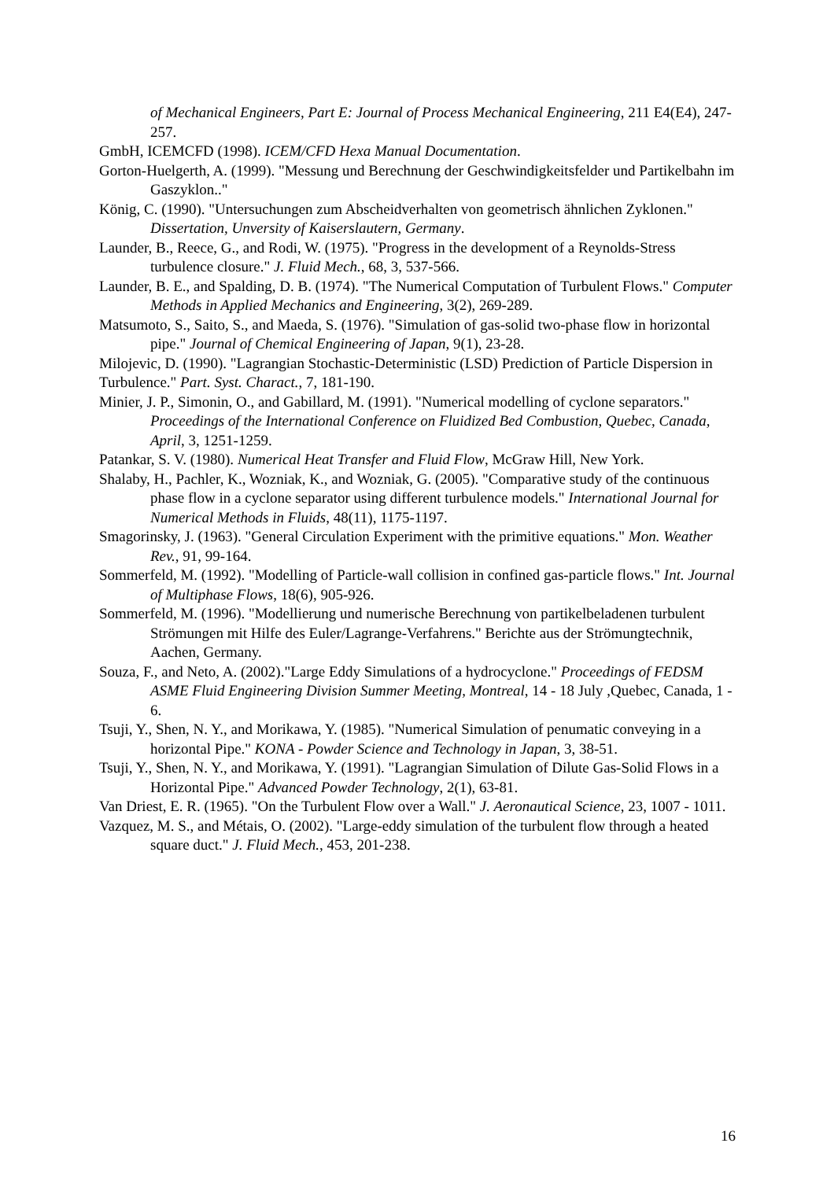of Mechanical Engineers, Part E: Journal of Process Mechanical Engineering, 211 E4(E4), 247-257.
GmbH, ICEMCFD (1998). ICEM/CFD Hexa Manual Documentation.
Gorton-Huelgerth, A. (1999). "Messung und Berechnung der Geschwindigkeitsfelder und Partikelbahn im Gaszyklon.."
König, C. (1990). "Untersuchungen zum Abscheidverhalten von geometrisch ähnlichen Zyklonen." Dissertation, Unversity of Kaiserslautern, Germany.
Launder, B., Reece, G., and Rodi, W. (1975). "Progress in the development of a Reynolds-Stress turbulence closure." J. Fluid Mech., 68, 3, 537-566.
Launder, B. E., and Spalding, D. B. (1974). "The Numerical Computation of Turbulent Flows." Computer Methods in Applied Mechanics and Engineering, 3(2), 269-289.
Matsumoto, S., Saito, S., and Maeda, S. (1976). "Simulation of gas-solid two-phase flow in horizontal pipe." Journal of Chemical Engineering of Japan, 9(1), 23-28.
Milojevic, D. (1990). "Lagrangian Stochastic-Deterministic (LSD) Prediction of Particle Dispersion in Turbulence." Part. Syst. Charact., 7, 181-190.
Minier, J. P., Simonin, O., and Gabillard, M. (1991). "Numerical modelling of cyclone separators." Proceedings of the International Conference on Fluidized Bed Combustion, Quebec, Canada, April, 3, 1251-1259.
Patankar, S. V. (1980). Numerical Heat Transfer and Fluid Flow, McGraw Hill, New York.
Shalaby, H., Pachler, K., Wozniak, K., and Wozniak, G. (2005). "Comparative study of the continuous phase flow in a cyclone separator using different turbulence models." International Journal for Numerical Methods in Fluids, 48(11), 1175-1197.
Smagorinsky, J. (1963). "General Circulation Experiment with the primitive equations." Mon. Weather Rev., 91, 99-164.
Sommerfeld, M. (1992). "Modelling of Particle-wall collision in confined gas-particle flows." Int. Journal of Multiphase Flows, 18(6), 905-926.
Sommerfeld, M. (1996). "Modellierung und numerische Berechnung von partikelbeladenen turbulent Strömungen mit Hilfe des Euler/Lagrange-Verfahrens." Berichte aus der Strömungtechnik, Aachen, Germany.
Souza, F., and Neto, A. (2002)."Large Eddy Simulations of a hydrocyclone." Proceedings of FEDSM ASME Fluid Engineering Division Summer Meeting, Montreal, 14 - 18 July ,Quebec, Canada, 1 - 6.
Tsuji, Y., Shen, N. Y., and Morikawa, Y. (1985). "Numerical Simulation of penumatic conveying in a horizontal Pipe." KONA - Powder Science and Technology in Japan, 3, 38-51.
Tsuji, Y., Shen, N. Y., and Morikawa, Y. (1991). "Lagrangian Simulation of Dilute Gas-Solid Flows in a Horizontal Pipe." Advanced Powder Technology, 2(1), 63-81.
Van Driest, E. R. (1965). "On the Turbulent Flow over a Wall." J. Aeronautical Science, 23, 1007 - 1011.
Vazquez, M. S., and Métais, O. (2002). "Large-eddy simulation of the turbulent flow through a heated square duct." J. Fluid Mech., 453, 201-238.
16